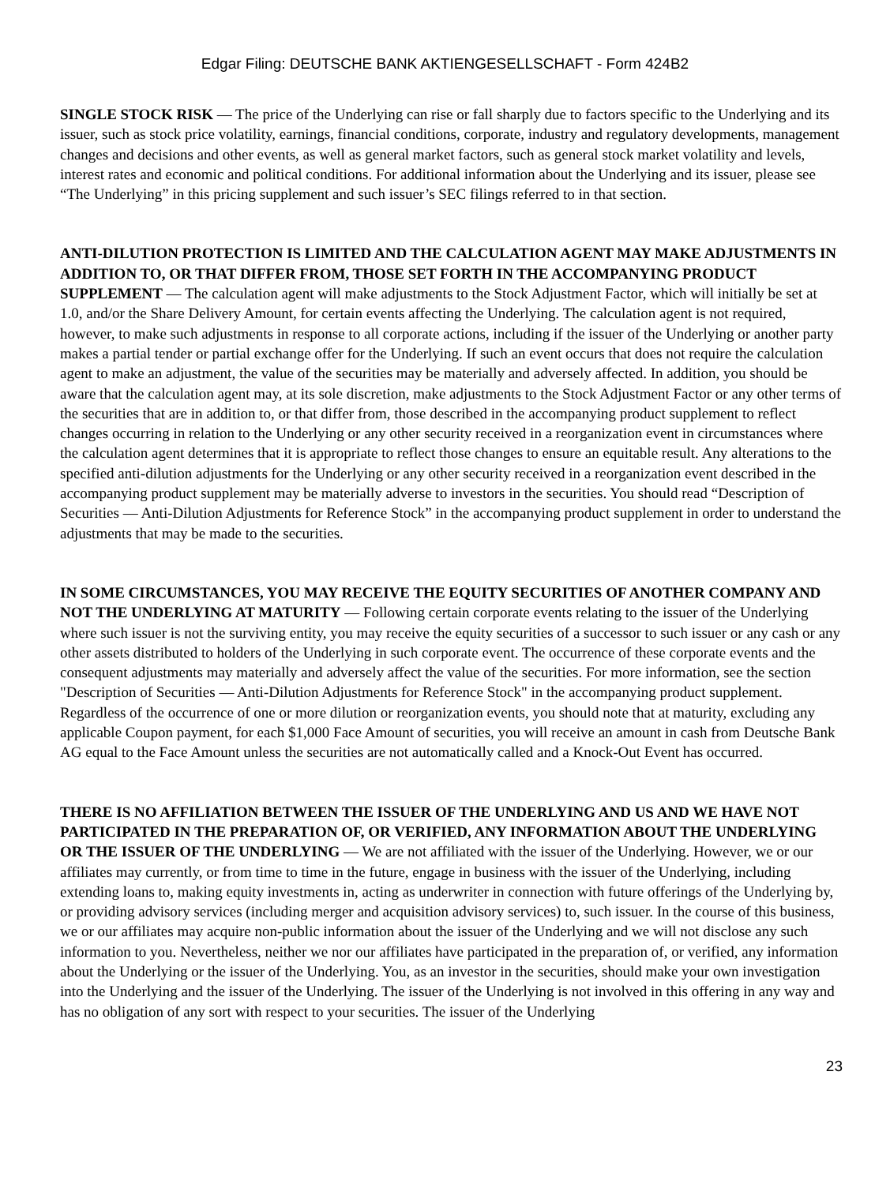Edgar Filing: DEUTSCHE BANK AKTIENGESELLSCHAFT - Form 424B2
SINGLE STOCK RISK — The price of the Underlying can rise or fall sharply due to factors specific to the Underlying and its issuer, such as stock price volatility, earnings, financial conditions, corporate, industry and regulatory developments, management changes and decisions and other events, as well as general market factors, such as general stock market volatility and levels, interest rates and economic and political conditions. For additional information about the Underlying and its issuer, please see “The Underlying” in this pricing supplement and such issuer’s SEC filings referred to in that section.
ANTI-DILUTION PROTECTION IS LIMITED AND THE CALCULATION AGENT MAY MAKE ADJUSTMENTS IN ADDITION TO, OR THAT DIFFER FROM, THOSE SET FORTH IN THE ACCOMPANYING PRODUCT SUPPLEMENT — The calculation agent will make adjustments to the Stock Adjustment Factor, which will initially be set at 1.0, and/or the Share Delivery Amount, for certain events affecting the Underlying. The calculation agent is not required, however, to make such adjustments in response to all corporate actions, including if the issuer of the Underlying or another party makes a partial tender or partial exchange offer for the Underlying. If such an event occurs that does not require the calculation agent to make an adjustment, the value of the securities may be materially and adversely affected. In addition, you should be aware that the calculation agent may, at its sole discretion, make adjustments to the Stock Adjustment Factor or any other terms of the securities that are in addition to, or that differ from, those described in the accompanying product supplement to reflect changes occurring in relation to the Underlying or any other security received in a reorganization event in circumstances where the calculation agent determines that it is appropriate to reflect those changes to ensure an equitable result. Any alterations to the specified anti-dilution adjustments for the Underlying or any other security received in a reorganization event described in the accompanying product supplement may be materially adverse to investors in the securities. You should read “Description of Securities — Anti-Dilution Adjustments for Reference Stock” in the accompanying product supplement in order to understand the adjustments that may be made to the securities.
IN SOME CIRCUMSTANCES, YOU MAY RECEIVE THE EQUITY SECURITIES OF ANOTHER COMPANY AND NOT THE UNDERLYING AT MATURITY — Following certain corporate events relating to the issuer of the Underlying where such issuer is not the surviving entity, you may receive the equity securities of a successor to such issuer or any cash or any other assets distributed to holders of the Underlying in such corporate event. The occurrence of these corporate events and the consequent adjustments may materially and adversely affect the value of the securities. For more information, see the section "Description of Securities — Anti-Dilution Adjustments for Reference Stock" in the accompanying product supplement. Regardless of the occurrence of one or more dilution or reorganization events, you should note that at maturity, excluding any applicable Coupon payment, for each $1,000 Face Amount of securities, you will receive an amount in cash from Deutsche Bank AG equal to the Face Amount unless the securities are not automatically called and a Knock-Out Event has occurred.
THERE IS NO AFFILIATION BETWEEN THE ISSUER OF THE UNDERLYING AND US AND WE HAVE NOT PARTICIPATED IN THE PREPARATION OF, OR VERIFIED, ANY INFORMATION ABOUT THE UNDERLYING OR THE ISSUER OF THE UNDERLYING — We are not affiliated with the issuer of the Underlying. However, we or our affiliates may currently, or from time to time in the future, engage in business with the issuer of the Underlying, including extending loans to, making equity investments in, acting as underwriter in connection with future offerings of the Underlying by, or providing advisory services (including merger and acquisition advisory services) to, such issuer. In the course of this business, we or our affiliates may acquire non-public information about the issuer of the Underlying and we will not disclose any such information to you. Nevertheless, neither we nor our affiliates have participated in the preparation of, or verified, any information about the Underlying or the issuer of the Underlying. You, as an investor in the securities, should make your own investigation into the Underlying and the issuer of the Underlying. The issuer of the Underlying is not involved in this offering in any way and has no obligation of any sort with respect to your securities. The issuer of the Underlying
23